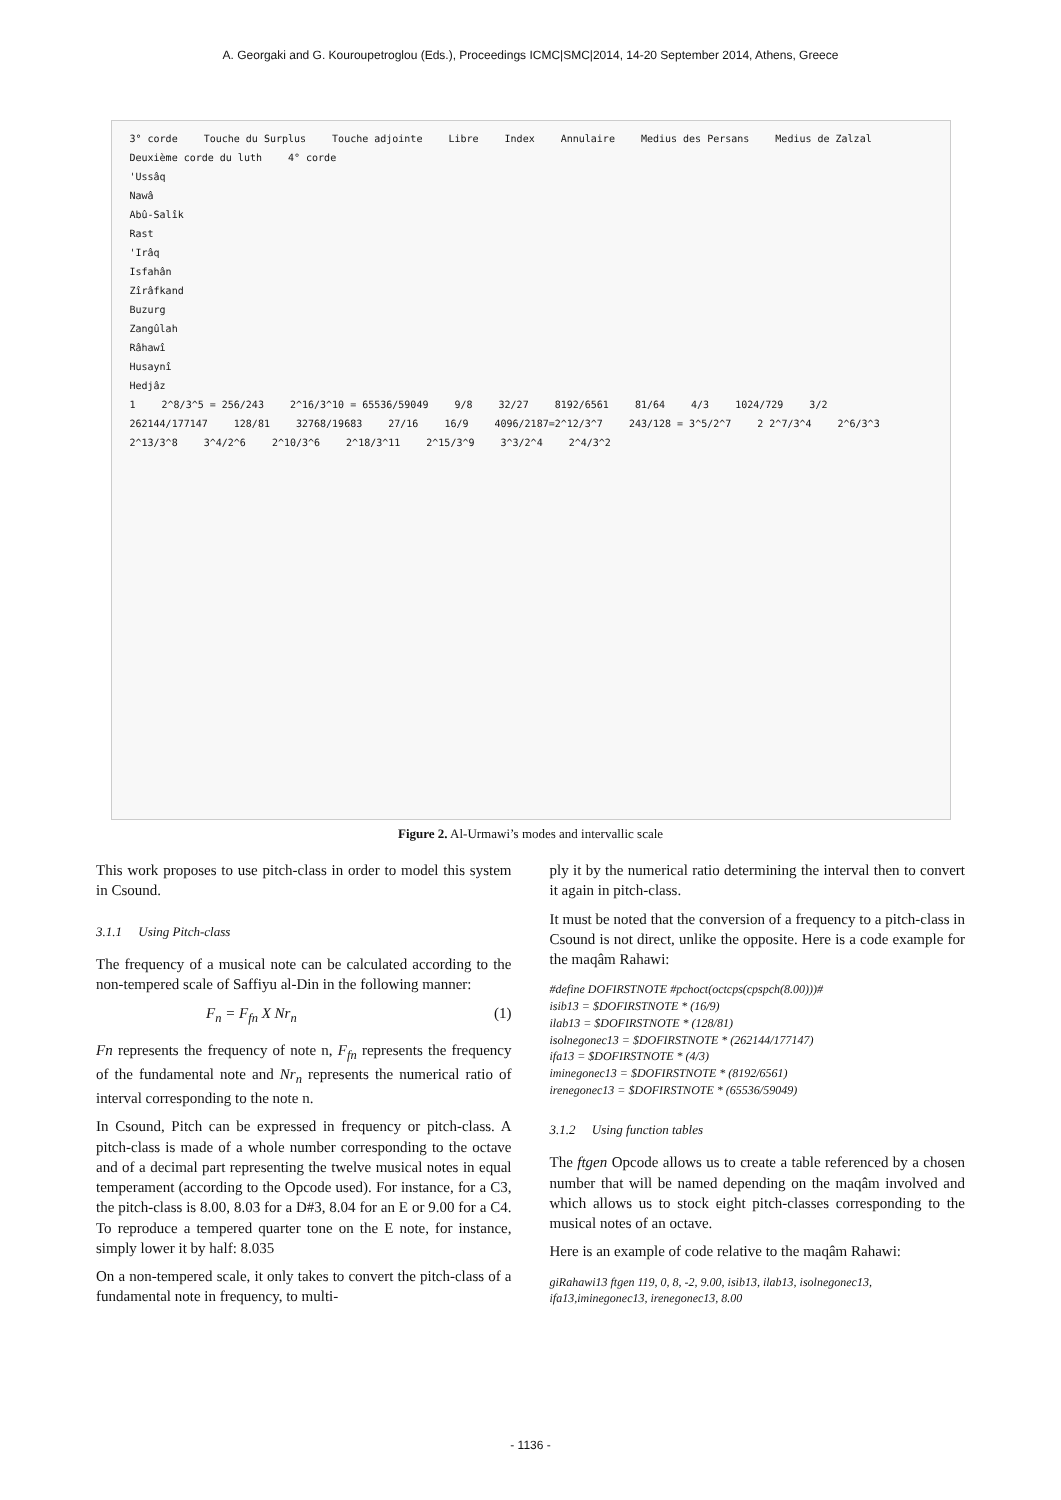A. Georgaki and G. Kouroupetroglou (Eds.), Proceedings ICMC|SMC|2014, 14-20 September 2014, Athens, Greece
3° corde Touche du Surplus Touche adjointe Libre Index Annulaire Medius des Persans Medius de Zalzal Deuxième corde du luth 4° corde
'Ussâq
Nawâ
Abû-Salîk
Rast
'Irâq
Isfahân
Zîrâfkand
Buzurg
Zangûlah
Râhawî
Husaynî
Hedjâz
1 2^8/3^5 = 256/243 2^16/3^10 = 65536/59049 9/8 32/27 8192/6561 81/64 4/3 1024/729 3/2 262144/177147 128/81 32768/19683 27/16 16/9 4096/2187=2^12/3^7 243/128 = 3^5/2^7 2 2^7/3^4 2^6/3^3 2^13/3^8 3^4/2^6 2^10/3^6 2^18/3^11 2^15/3^9 3^3/2^4 2^4/3^2
Figure 2. Al-Urmawi’s modes and intervallic scale
This work proposes to use pitch-class in order to model this system in Csound.
3.1.1 Using Pitch-class
The frequency of a musical note can be calculated according to the non-tempered scale of Saffiyu al-Din in the following manner:
F<sub>n</sub> = F<sub>fn</sub> X Nr<sub>n</sub> (1)
Fn represents the frequency of note n, F<sub>fn</sub> represents the frequency of the fundamental note and Nr<sub>n</sub> represents the numerical ratio of interval corresponding to the note n.
In Csound, Pitch can be expressed in frequency or pitch-class. A pitch-class is made of a whole number corresponding to the octave and of a decimal part representing the twelve musical notes in equal temperament (according to the Opcode used). For instance, for a C3, the pitch-class is 8.00, 8.03 for a D#3, 8.04 for an E or 9.00 for a C4. To reproduce a tempered quarter tone on the E note, for instance, simply lower it by half: 8.035
On a non-tempered scale, it only takes to convert the pitch-class of a fundamental note in frequency, to multi-
ply it by the numerical ratio determining the interval then to convert it again in pitch-class.
It must be noted that the conversion of a frequency to a pitch-class in Csound is not direct, unlike the opposite. Here is a code example for the maqâm Rahawi:
#define DOFIRSTNOTE #pchoct(octcps(cpspch(8.00)))#
isib13 = $DOFIRSTNOTE * (16/9)
ilab13 = $DOFIRSTNOTE * (128/81)
isolnegonec13 = $DOFIRSTNOTE * (262144/177147)
ifa13 = $DOFIRSTNOTE * (4/3)
iminegonec13 = $DOFIRSTNOTE * (8192/6561)
irenegonec13 = $DOFIRSTNOTE * (65536/59049)
3.1.2 Using function tables
The ftgen Opcode allows us to create a table referenced by a chosen number that will be named depending on the maqâm involved and which allows us to stock eight pitch-classes corresponding to the musical notes of an octave.
Here is an example of code relative to the maqâm Rahawi:
giRahawi13 ftgen 119, 0, 8, -2, 9.00, isib13, ilab13, isolnegonec13, ifa13,iminegonec13, irenegonec13, 8.00
- 1136 -